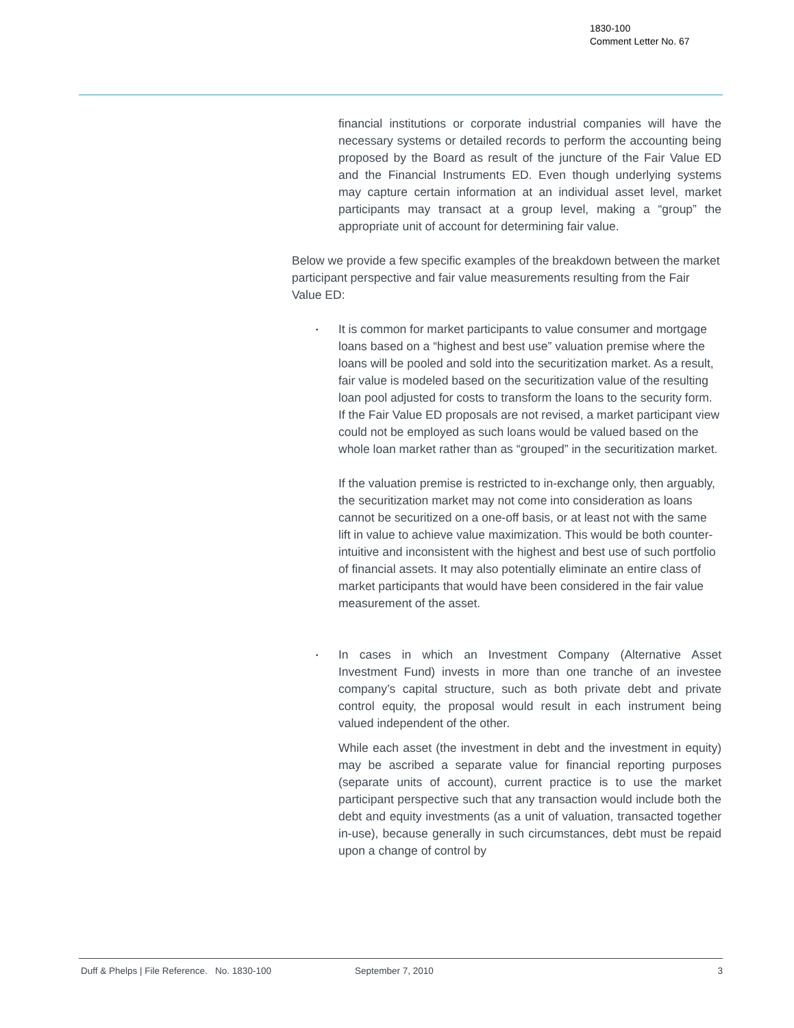1830-100
Comment Letter No. 67
financial institutions or corporate industrial companies will have the necessary systems or detailed records to perform the accounting being proposed by the Board as result of the juncture of the Fair Value ED and the Financial Instruments ED. Even though underlying systems may capture certain information at an individual asset level, market participants may transact at a group level, making a “group” the appropriate unit of account for determining fair value.
Below we provide a few specific examples of the breakdown between the market participant perspective and fair value measurements resulting from the Fair Value ED:
▪
It is common for market participants to value consumer and mortgage loans based on a “highest and best use” valuation premise where the loans will be pooled and sold into the securitization market. As a result, fair value is modeled based on the securitization value of the resulting loan pool adjusted for costs to transform the loans to the security form. If the Fair Value ED proposals are not revised, a market participant view could not be employed as such loans would be valued based on the whole loan market rather than as “grouped” in the securitization market.
If the valuation premise is restricted to in-exchange only, then arguably, the securitization market may not come into consideration as loans cannot be securitized on a one-off basis, or at least not with the same lift in value to achieve value maximization. This would be both counter-intuitive and inconsistent with the highest and best use of such portfolio of financial assets. It may also potentially eliminate an entire class of market participants that would have been considered in the fair value measurement of the asset.
▪
In cases in which an Investment Company (Alternative Asset Investment Fund) invests in more than one tranche of an investee company’s capital structure, such as both private debt and private control equity, the proposal would result in each instrument being valued independent of the other.
While each asset (the investment in debt and the investment in equity) may be ascribed a separate value for financial reporting purposes (separate units of account), current practice is to use the market participant perspective such that any transaction would include both the debt and equity investments (as a unit of valuation, transacted together in-use), because generally in such circumstances, debt must be repaid upon a change of control by
Duff & Phelps | File Reference. No. 1830-100 September 7, 2010 3